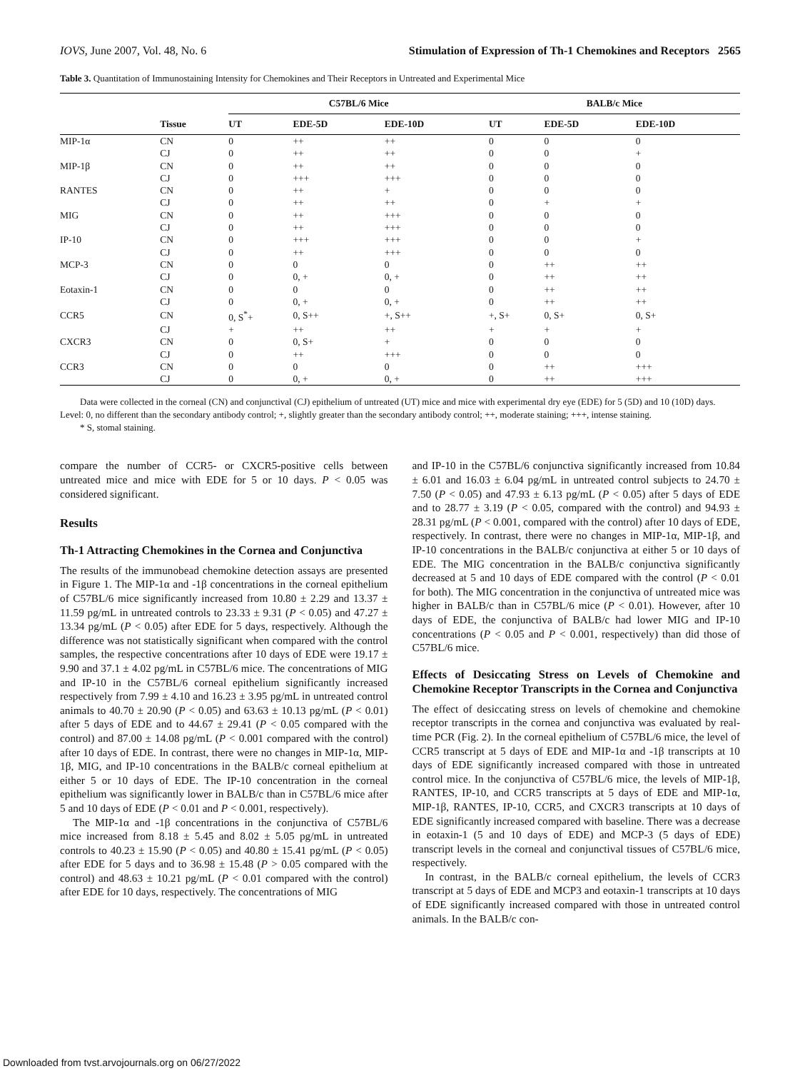IOVS, June 2007, Vol. 48, No. 6 Stimulation of Expression of Th-1 Chemokines and Receptors 2565
Table 3. Quantitation of Immunostaining Intensity for Chemokines and Their Receptors in Untreated and Experimental Mice
| | | C57BL/6 Mice | | | | BALB/c Mice | | |
| --- | --- | --- | --- | --- | --- | --- | --- | --- |
| | Tissue | UT | EDE-5D | EDE-10D | | UT | EDE-5D | EDE-10D |
| MIP-1α | CN | 0 | ++ | ++ | | 0 | 0 | 0 |
| | CJ | 0 | ++ | ++ | | 0 | 0 | + |
| MIP-1β | CN | 0 | ++ | ++ | | 0 | 0 | 0 |
| | CJ | 0 | +++ | +++ | | 0 | 0 | 0 |
| RANTES | CN | 0 | ++ | + | | 0 | 0 | 0 |
| | CJ | 0 | ++ | ++ | | 0 | + | + |
| MIG | CN | 0 | ++ | +++ | | 0 | 0 | 0 |
| | CJ | 0 | ++ | +++ | | 0 | 0 | 0 |
| IP-10 | CN | 0 | +++ | +++ | | 0 | 0 | + |
| | CJ | 0 | ++ | +++ | | 0 | 0 | 0 |
| MCP-3 | CN | 0 | 0 | 0 | | 0 | ++ | ++ |
| | CJ | 0 | 0, + | 0, + | | 0 | ++ | ++ |
| Eotaxin-1 | CN | 0 | 0 | 0 | | 0 | ++ | ++ |
| | CJ | 0 | 0, + | 0, + | | 0 | ++ | ++ |
| CCR5 | CN | 0, S<sup>*</sup>+ | 0, S++ | +, S++ | | +, S+ | 0, S+ | 0, S+ |
| | CJ | + | ++ | ++ | | + | + | + |
| CXCR3 | CN | 0 | 0, S+ | + | | 0 | 0 | 0 |
| | CJ | 0 | ++ | +++ | | 0 | 0 | 0 |
| CCR3 | CN | 0 | 0 | 0 | | 0 | ++ | +++ |
| | CJ | 0 | 0, + | 0, + | | 0 | ++ | +++ |
Data were collected in the corneal (CN) and conjunctival (CJ) epithelium of untreated (UT) mice and mice with experimental dry eye (EDE) for 5 (5D) and 10 (10D) days. Level: 0, no different than the secondary antibody control; +, slightly greater than the secondary antibody control; ++, moderate staining; +++, intense staining.
* S, stomal staining.
compare the number of CCR5- or CXCR5-positive cells between untreated mice and mice with EDE for 5 or 10 days. P < 0.05 was considered significant.
Results
Th-1 Attracting Chemokines in the Cornea and Conjunctiva
The results of the immunobead chemokine detection assays are presented in Figure 1. The MIP-1α and -1β concentrations in the corneal epithelium of C57BL/6 mice significantly increased from 10.80 ± 2.29 and 13.37 ± 11.59 pg/mL in untreated controls to 23.33 ± 9.31 (P < 0.05) and 47.27 ± 13.34 pg/mL (P < 0.05) after EDE for 5 days, respectively. Although the difference was not statistically significant when compared with the control samples, the respective concentrations after 10 days of EDE were 19.17 ± 9.90 and 37.1 ± 4.02 pg/mL in C57BL/6 mice. The concentrations of MIG and IP-10 in the C57BL/6 corneal epithelium significantly increased respectively from 7.99 ± 4.10 and 16.23 ± 3.95 pg/mL in untreated control animals to 40.70 ± 20.90 (P < 0.05) and 63.63 ± 10.13 pg/mL (P < 0.01) after 5 days of EDE and to 44.67 ± 29.41 (P < 0.05 compared with the control) and 87.00 ± 14.08 pg/mL (P < 0.001 compared with the control) after 10 days of EDE. In contrast, there were no changes in MIP-1α, MIP-1β, MIG, and IP-10 concentrations in the BALB/c corneal epithelium at either 5 or 10 days of EDE. The IP-10 concentration in the corneal epithelium was significantly lower in BALB/c than in C57BL/6 mice after 5 and 10 days of EDE (P < 0.01 and P < 0.001, respectively).
The MIP-1α and -1β concentrations in the conjunctiva of C57BL/6 mice increased from 8.18 ± 5.45 and 8.02 ± 5.05 pg/mL in untreated controls to 40.23 ± 15.90 (P < 0.05) and 40.80 ± 15.41 pg/mL (P < 0.05) after EDE for 5 days and to 36.98 ± 15.48 (P > 0.05 compared with the control) and 48.63 ± 10.21 pg/mL (P < 0.01 compared with the control) after EDE for 10 days, respectively. The concentrations of MIG
and IP-10 in the C57BL/6 conjunctiva significantly increased from 10.84 ± 6.01 and 16.03 ± 6.04 pg/mL in untreated control subjects to 24.70 ± 7.50 (P < 0.05) and 47.93 ± 6.13 pg/mL (P < 0.05) after 5 days of EDE and to 28.77 ± 3.19 (P < 0.05, compared with the control) and 94.93 ± 28.31 pg/mL (P < 0.001, compared with the control) after 10 days of EDE, respectively. In contrast, there were no changes in MIP-1α, MIP-1β, and IP-10 concentrations in the BALB/c conjunctiva at either 5 or 10 days of EDE. The MIG concentration in the BALB/c conjunctiva significantly decreased at 5 and 10 days of EDE compared with the control (P < 0.01 for both). The MIG concentration in the conjunctiva of untreated mice was higher in BALB/c than in C57BL/6 mice (P < 0.01). However, after 10 days of EDE, the conjunctiva of BALB/c had lower MIG and IP-10 concentrations (P < 0.05 and P < 0.001, respectively) than did those of C57BL/6 mice.
Effects of Desiccating Stress on Levels of Chemokine and Chemokine Receptor Transcripts in the Cornea and Conjunctiva
The effect of desiccating stress on levels of chemokine and chemokine receptor transcripts in the cornea and conjunctiva was evaluated by real-time PCR (Fig. 2). In the corneal epithelium of C57BL/6 mice, the level of CCR5 transcript at 5 days of EDE and MIP-1α and -1β transcripts at 10 days of EDE significantly increased compared with those in untreated control mice. In the conjunctiva of C57BL/6 mice, the levels of MIP-1β, RANTES, IP-10, and CCR5 transcripts at 5 days of EDE and MIP-1α, MIP-1β, RANTES, IP-10, CCR5, and CXCR3 transcripts at 10 days of EDE significantly increased compared with baseline. There was a decrease in eotaxin-1 (5 and 10 days of EDE) and MCP-3 (5 days of EDE) transcript levels in the corneal and conjunctival tissues of C57BL/6 mice, respectively.
In contrast, in the BALB/c corneal epithelium, the levels of CCR3 transcript at 5 days of EDE and MCP3 and eotaxin-1 transcripts at 10 days of EDE significantly increased compared with those in untreated control animals. In the BALB/c con-
Downloaded from tvst.arvojournals.org on 06/27/2022